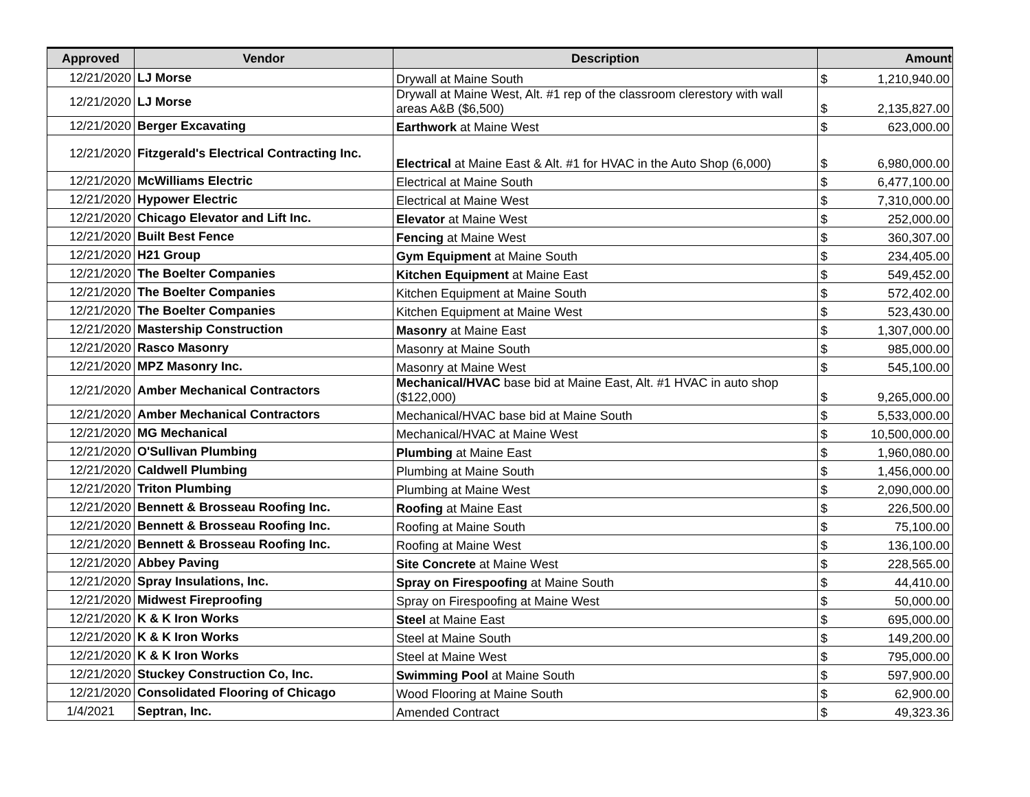| Approved | Vendor | Description | Amount | |
| --- | --- | --- | --- | --- |
| 12/21/2020 | LJ Morse | Drywall at Maine South | $ | 1,210,940.00 |
| 12/21/2020 | LJ Morse | Drywall at Maine West, Alt. #1 rep of the classroom clerestory with wall areas A&B ($6,500) | $ | 2,135,827.00 |
| 12/21/2020 | Berger Excavating | Earthwork at Maine West | $ | 623,000.00 |
| 12/21/2020 | Fitzgerald's Electrical Contracting Inc. | Electrical at Maine East & Alt. #1 for HVAC in the Auto Shop (6,000) | $ | 6,980,000.00 |
| 12/21/2020 | McWilliams Electric | Electrical at Maine South | $ | 6,477,100.00 |
| 12/21/2020 | Hypower Electric | Electrical at Maine West | $ | 7,310,000.00 |
| 12/21/2020 | Chicago Elevator and Lift Inc. | Elevator at Maine West | $ | 252,000.00 |
| 12/21/2020 | Built Best Fence | Fencing at Maine West | $ | 360,307.00 |
| 12/21/2020 | H21 Group | Gym Equipment at Maine South | $ | 234,405.00 |
| 12/21/2020 | The Boelter Companies | Kitchen Equipment at Maine East | $ | 549,452.00 |
| 12/21/2020 | The Boelter Companies | Kitchen Equipment at Maine South | $ | 572,402.00 |
| 12/21/2020 | The Boelter Companies | Kitchen Equipment at Maine West | $ | 523,430.00 |
| 12/21/2020 | Mastership Construction | Masonry at Maine East | $ | 1,307,000.00 |
| 12/21/2020 | Rasco Masonry | Masonry at Maine South | $ | 985,000.00 |
| 12/21/2020 | MPZ Masonry Inc. | Masonry at Maine West | $ | 545,100.00 |
| 12/21/2020 | Amber Mechanical Contractors | Mechanical/HVAC base bid at Maine East, Alt. #1 HVAC in auto shop ($122,000) | $ | 9,265,000.00 |
| 12/21/2020 | Amber Mechanical Contractors | Mechanical/HVAC base bid at Maine South | $ | 5,533,000.00 |
| 12/21/2020 | MG Mechanical | Mechanical/HVAC at Maine West | $ | 10,500,000.00 |
| 12/21/2020 | O'Sullivan Plumbing | Plumbing at Maine East | $ | 1,960,080.00 |
| 12/21/2020 | Caldwell Plumbing | Plumbing at Maine South | $ | 1,456,000.00 |
| 12/21/2020 | Triton Plumbing | Plumbing at Maine West | $ | 2,090,000.00 |
| 12/21/2020 | Bennett & Brosseau Roofing Inc. | Roofing at Maine East | $ | 226,500.00 |
| 12/21/2020 | Bennett & Brosseau Roofing Inc. | Roofing at Maine South | $ | 75,100.00 |
| 12/21/2020 | Bennett & Brosseau Roofing Inc. | Roofing at Maine West | $ | 136,100.00 |
| 12/21/2020 | Abbey Paving | Site Concrete at Maine West | $ | 228,565.00 |
| 12/21/2020 | Spray Insulations, Inc. | Spray on Firespoofing at Maine South | $ | 44,410.00 |
| 12/21/2020 | Midwest Fireproofing | Spray on Firespoofing at Maine West | $ | 50,000.00 |
| 12/21/2020 | K & K Iron Works | Steel at Maine East | $ | 695,000.00 |
| 12/21/2020 | K & K Iron Works | Steel at Maine South | $ | 149,200.00 |
| 12/21/2020 | K & K Iron Works | Steel at Maine West | $ | 795,000.00 |
| 12/21/2020 | Stuckey Construction Co, Inc. | Swimming Pool at Maine South | $ | 597,900.00 |
| 12/21/2020 | Consolidated Flooring of Chicago | Wood Flooring at Maine South | $ | 62,900.00 |
| 1/4/2021 | Septran, Inc. | Amended Contract | $ | 49,323.36 |